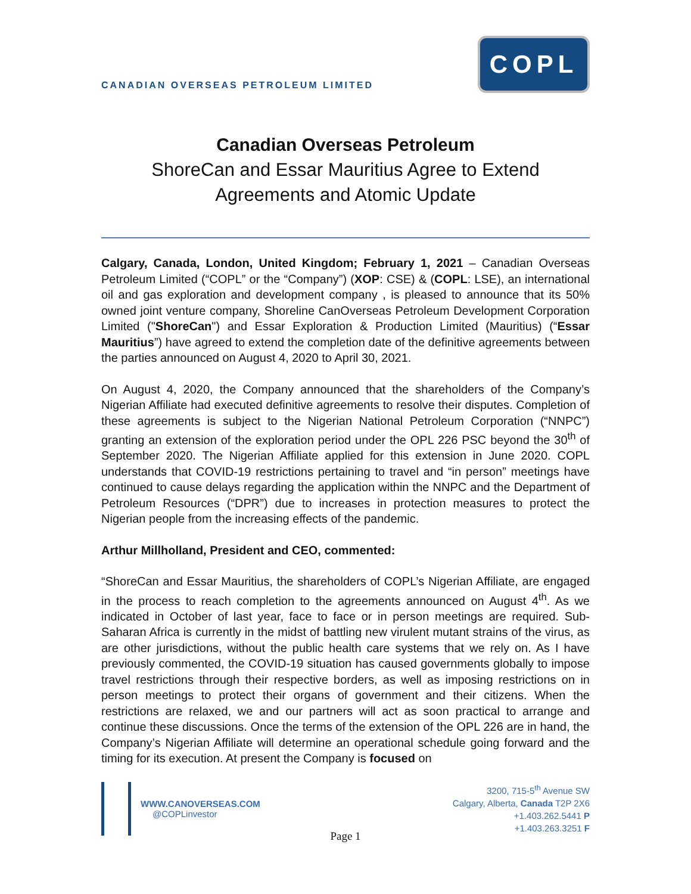CANADIAN OVERSEAS PETROLEUM LIMITED
COPL
Canadian Overseas Petroleum
ShoreCan and Essar Mauritius Agree to Extend
Agreements and Atomic Update
Calgary, Canada, London, United Kingdom; February 1, 2021 – Canadian Overseas Petroleum Limited (“COPL” or the “Company”) (XOP: CSE) & (COPL: LSE), an international oil and gas exploration and development company , is pleased to announce that its 50% owned joint venture company, Shoreline CanOverseas Petroleum Development Corporation Limited ("ShoreCan") and Essar Exploration & Production Limited (Mauritius) (“Essar Mauritius”) have agreed to extend the completion date of the definitive agreements between the parties announced on August 4, 2020 to April 30, 2021.
On August 4, 2020, the Company announced that the shareholders of the Company’s Nigerian Affiliate had executed definitive agreements to resolve their disputes. Completion of these agreements is subject to the Nigerian National Petroleum Corporation (“NNPC”) granting an extension of the exploration period under the OPL 226 PSC beyond the 30<sup>th</sup> of September 2020. The Nigerian Affiliate applied for this extension in June 2020. COPL understands that COVID-19 restrictions pertaining to travel and “in person” meetings have continued to cause delays regarding the application within the NNPC and the Department of Petroleum Resources (“DPR”) due to increases in protection measures to protect the Nigerian people from the increasing effects of the pandemic.
Arthur Millholland, President and CEO, commented:
“ShoreCan and Essar Mauritius, the shareholders of COPL’s Nigerian Affiliate, are engaged in the process to reach completion to the agreements announced on August 4<sup>th</sup>. As we indicated in October of last year, face to face or in person meetings are required. Sub-Saharan Africa is currently in the midst of battling new virulent mutant strains of the virus, as are other jurisdictions, without the public health care systems that we rely on. As I have previously commented, the COVID-19 situation has caused governments globally to impose travel restrictions through their respective borders, as well as imposing restrictions on in person meetings to protect their organs of government and their citizens. When the restrictions are relaxed, we and our partners will act as soon practical to arrange and continue these discussions. Once the terms of the extension of the OPL 226 are in hand, the Company’s Nigerian Affiliate will determine an operational schedule going forward and the timing for its execution. At present the Company is focused on
WWW.CANOVERSEAS.COM
@COPLinvestor
3200, 715-5<sup>th</sup> Avenue SW
Calgary, Alberta, Canada T2P 2X6
+1.403.262.5441 P
+1.403.263.3251 F
Page 1